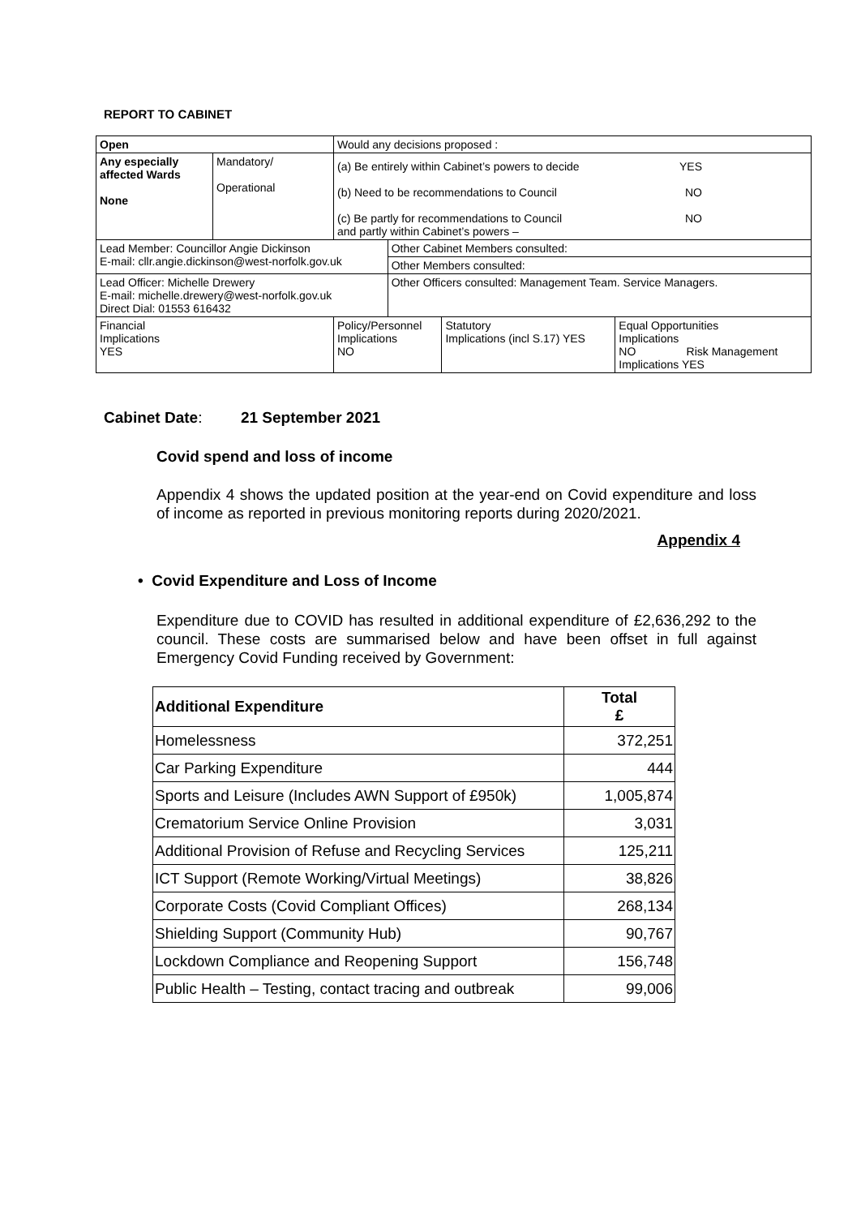REPORT TO CABINET
| Open | | Would any decisions proposed : | | | |
| Any especially affected Wards None | Mandatory/ Operational | (a) Be entirely within Cabinet’s powers to decide YES (b) Need to be recommendations to Council NO (c) Be partly for recommendations to Council NO and partly within Cabinet’s powers – | | | |
| Lead Member: Councillor Angie Dickinson E-mail: cllr.angie.dickinson@west-norfolk.gov.uk | | | Other Cabinet Members consulted: | | |
| | | | Other Members consulted: | | |
| Lead Officer: Michelle Drewery E-mail: michelle.drewery@west-norfolk.gov.uk Direct Dial: 01553 616432 | | | Other Officers consulted: Management Team. Service Managers. | | |
| Financial Implications YES | | Policy/Personnel Implications NO | | Statutory Implications (incl S.17) YES | Equal Opportunities Implications NO Risk Management Implications YES |
Cabinet Date: 21 September 2021
Covid spend and loss of income
Appendix 4 shows the updated position at the year-end on Covid expenditure and loss of income as reported in previous monitoring reports during 2020/2021.
Appendix 4
• Covid Expenditure and Loss of Income
Expenditure due to COVID has resulted in additional expenditure of £2,636,292 to the council. These costs are summarised below and have been offset in full against Emergency Covid Funding received by Government:
| Additional Expenditure | Total £ |
| --- | --- |
| Homelessness | 372,251 |
| Car Parking Expenditure | 444 |
| Sports and Leisure (Includes AWN Support of £950k) | 1,005,874 |
| Crematorium Service Online Provision | 3,031 |
| Additional Provision of Refuse and Recycling Services | 125,211 |
| ICT Support (Remote Working/Virtual Meetings) | 38,826 |
| Corporate Costs (Covid Compliant Offices) | 268,134 |
| Shielding Support (Community Hub) | 90,767 |
| Lockdown Compliance and Reopening Support | 156,748 |
| Public Health – Testing, contact tracing and outbreak | 99,006 |